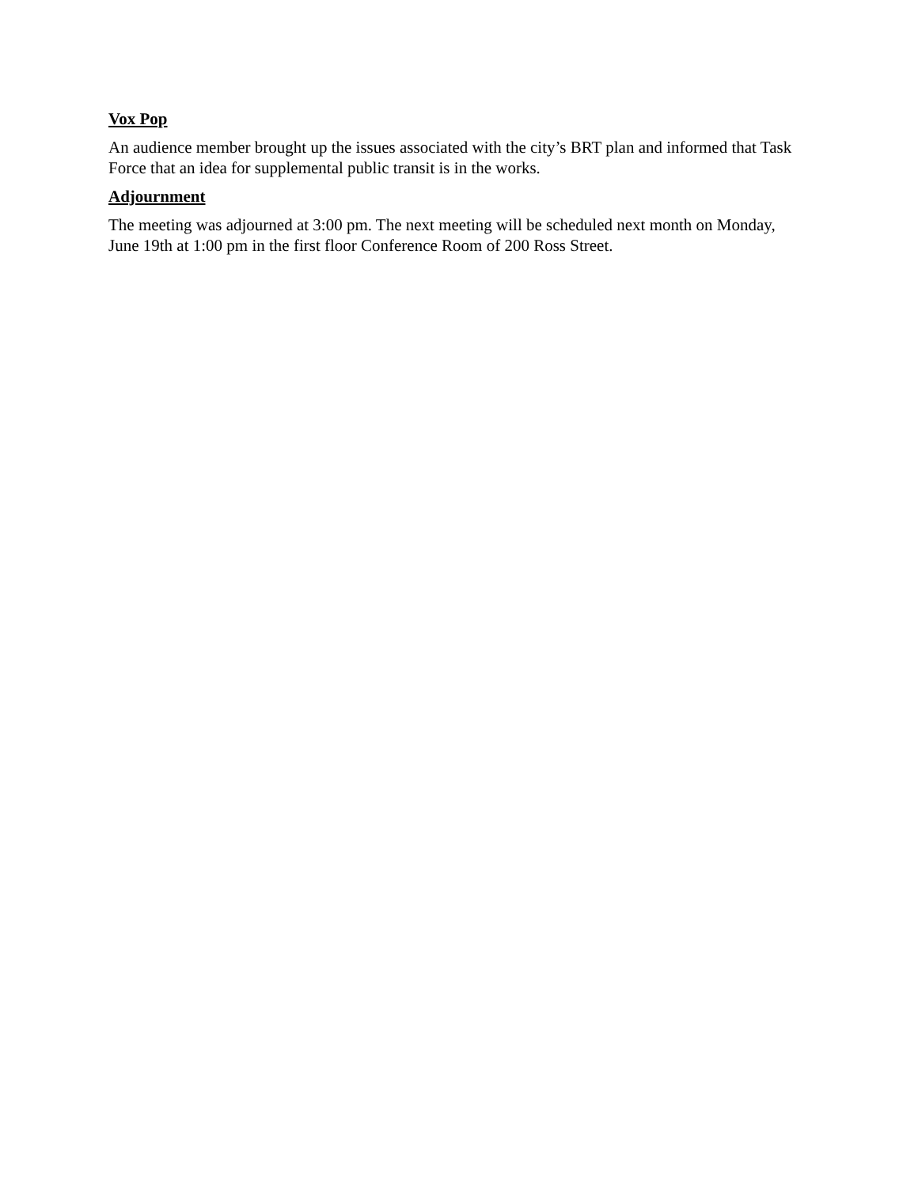Vox Pop
An audience member brought up the issues associated with the city’s BRT plan and informed that Task Force that an idea for supplemental public transit is in the works.
Adjournment
The meeting was adjourned at 3:00 pm. The next meeting will be scheduled next month on Monday, June 19th at 1:00 pm in the first floor Conference Room of 200 Ross Street.